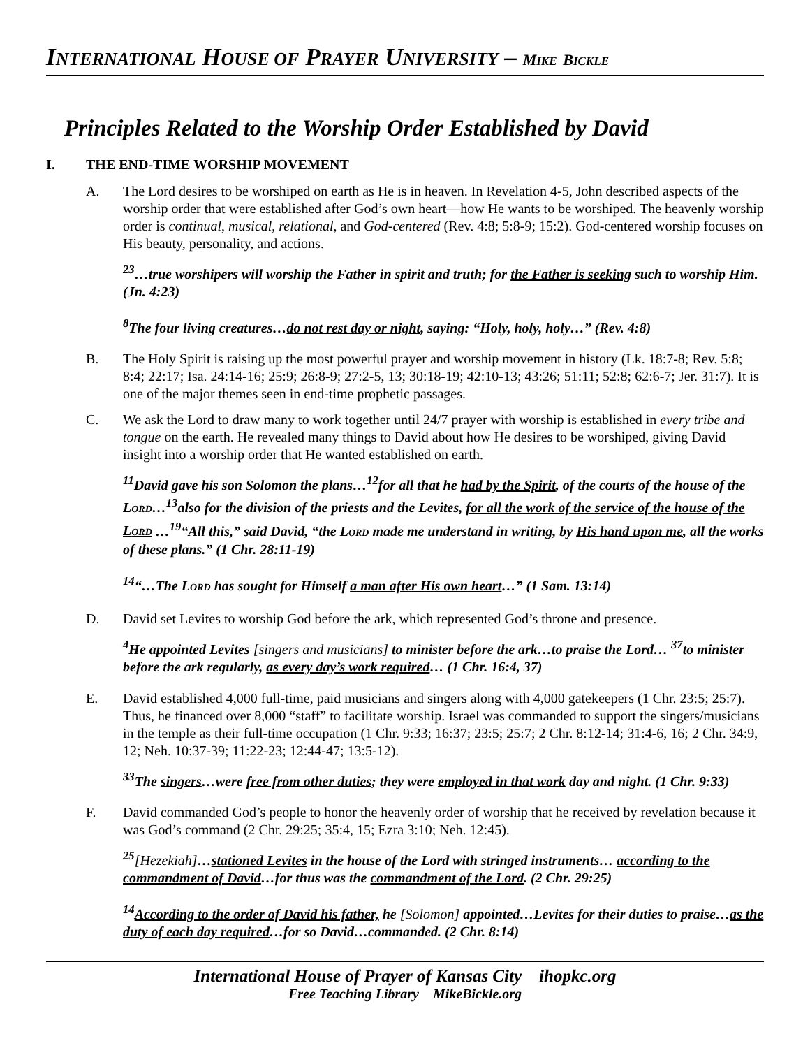INTERNATIONAL HOUSE OF PRAYER UNIVERSITY – MIKE BICKLE
Principles Related to the Worship Order Established by David
I. THE END-TIME WORSHIP MOVEMENT
A. The Lord desires to be worshiped on earth as He is in heaven. In Revelation 4-5, John described aspects of the worship order that were established after God’s own heart—how He wants to be worshiped. The heavenly worship order is continual, musical, relational, and God-centered (Rev. 4:8; 5:8-9; 15:2). God-centered worship focuses on His beauty, personality, and actions.
<sup>23</sup>…true worshipers will worship the Father in spirit and truth; for the Father is seeking such to worship Him. (Jn. 4:23)
<sup>8</sup> The four living creatures…do not rest day or night, saying: “Holy, holy, holy…” (Rev. 4:8)
B. The Holy Spirit is raising up the most powerful prayer and worship movement in history (Lk. 18:7-8; Rev. 5:8; 8:4; 22:17; Isa. 24:14-16; 25:9; 26:8-9; 27:2-5, 13; 30:18-19; 42:10-13; 43:26; 51:11; 52:8; 62:6-7; Jer. 31:7). It is one of the major themes seen in end-time prophetic passages.
C. We ask the Lord to draw many to work together until 24/7 prayer with worship is established in every tribe and tongue on the earth. He revealed many things to David about how He desires to be worshiped, giving David insight into a worship order that He wanted established on earth.
<sup>11</sup> David gave his son Solomon the plans…<sup>12</sup>for all that he had by the Spirit, of the courts of the house of the LORD…<sup>13</sup>also for the division of the priests and the Levites, for all the work of the service of the house of the LORD …<sup>19</sup>“All this,” said David, “the LORD made me understand in writing, by His hand upon me, all the works of these plans.” (1 Chr. 28:11-19)
<sup>14</sup> “…The LORD has sought for Himself a man after His own heart…” (1 Sam. 13:14)
D. David set Levites to worship God before the ark, which represented God’s throne and presence.
<sup>4</sup>He appointed Levites [singers and musicians] to minister before the ark…to praise the Lord… <sup>37</sup>to minister before the ark regularly, as every day’s work required… (1 Chr. 16:4, 37)
E. David established 4,000 full-time, paid musicians and singers along with 4,000 gatekeepers (1 Chr. 23:5; 25:7). Thus, he financed over 8,000 “staff” to facilitate worship. Israel was commanded to support the singers/musicians in the temple as their full-time occupation (1 Chr. 9:33; 16:37; 23:5; 25:7; 2 Chr. 8:12-14; 31:4-6, 16; 2 Chr. 34:9, 12; Neh. 10:37-39; 11:22-23; 12:44-47; 13:5-12).
<sup>33</sup> The singers…were free from other duties; they were employed in that work day and night. (1 Chr. 9:33)
F. David commanded God’s people to honor the heavenly order of worship that he received by revelation because it was God’s command (2 Chr. 29:25; 35:4, 15; Ezra 3:10; Neh. 12:45).
<sup>25</sup> [Hezekiah]…stationed Levites in the house of the Lord with stringed instruments… according to the commandment of David…for thus was the commandment of the Lord. (2 Chr. 29:25)
<sup>14</sup> According to the order of David his father, he [Solomon] appointed…Levites for their duties to praise…as the duty of each day required…for so David…commanded. (2 Chr. 8:14)
International House of Prayer of Kansas City ihopkc.org
Free Teaching Library MikeBickle.org